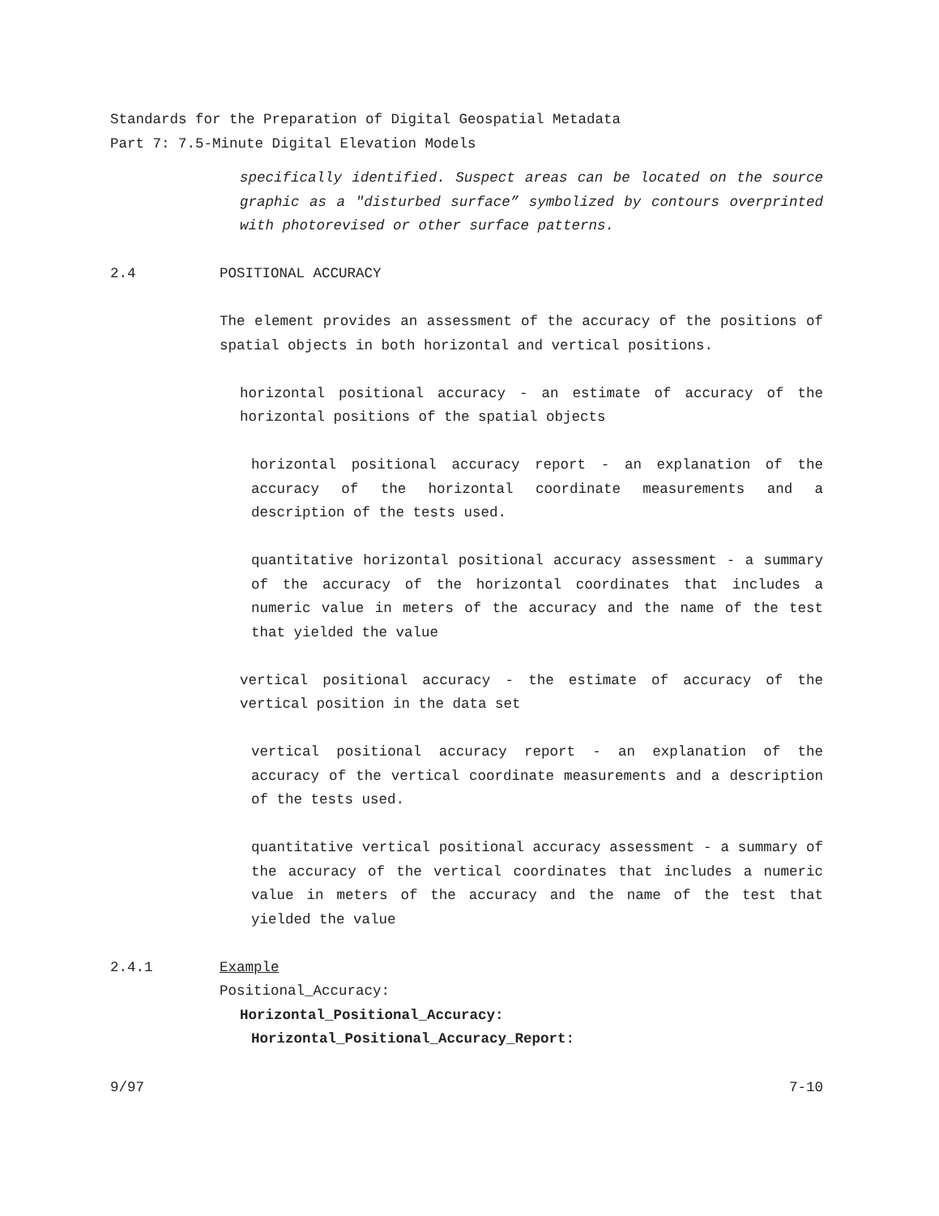Standards for the Preparation of Digital Geospatial Metadata
Part 7: 7.5-Minute Digital Elevation Models
specifically identified. Suspect areas can be located on the source graphic as a "disturbed surface” symbolized by contours overprinted with photorevised or other surface patterns.
2.4 POSITIONAL ACCURACY
The element provides an assessment of the accuracy of the positions of spatial objects in both horizontal and vertical positions.
horizontal positional accuracy - an estimate of accuracy of the horizontal positions of the spatial objects
horizontal positional accuracy report - an explanation of the accuracy of the horizontal coordinate measurements and a description of the tests used.
quantitative horizontal positional accuracy assessment - a summary of the accuracy of the horizontal coordinates that includes a numeric value in meters of the accuracy and the name of the test that yielded the value
vertical positional accuracy - the estimate of accuracy of the vertical position in the data set
vertical positional accuracy report - an explanation of the accuracy of the vertical coordinate measurements and a description of the tests used.
quantitative vertical positional accuracy assessment - a summary of the accuracy of the vertical coordinates that includes a numeric value in meters of the accuracy and the name of the test that yielded the value
2.4.1 Example
Positional_Accuracy:
Horizontal_Positional_Accuracy:
Horizontal_Positional_Accuracy_Report:
9/97 7-10